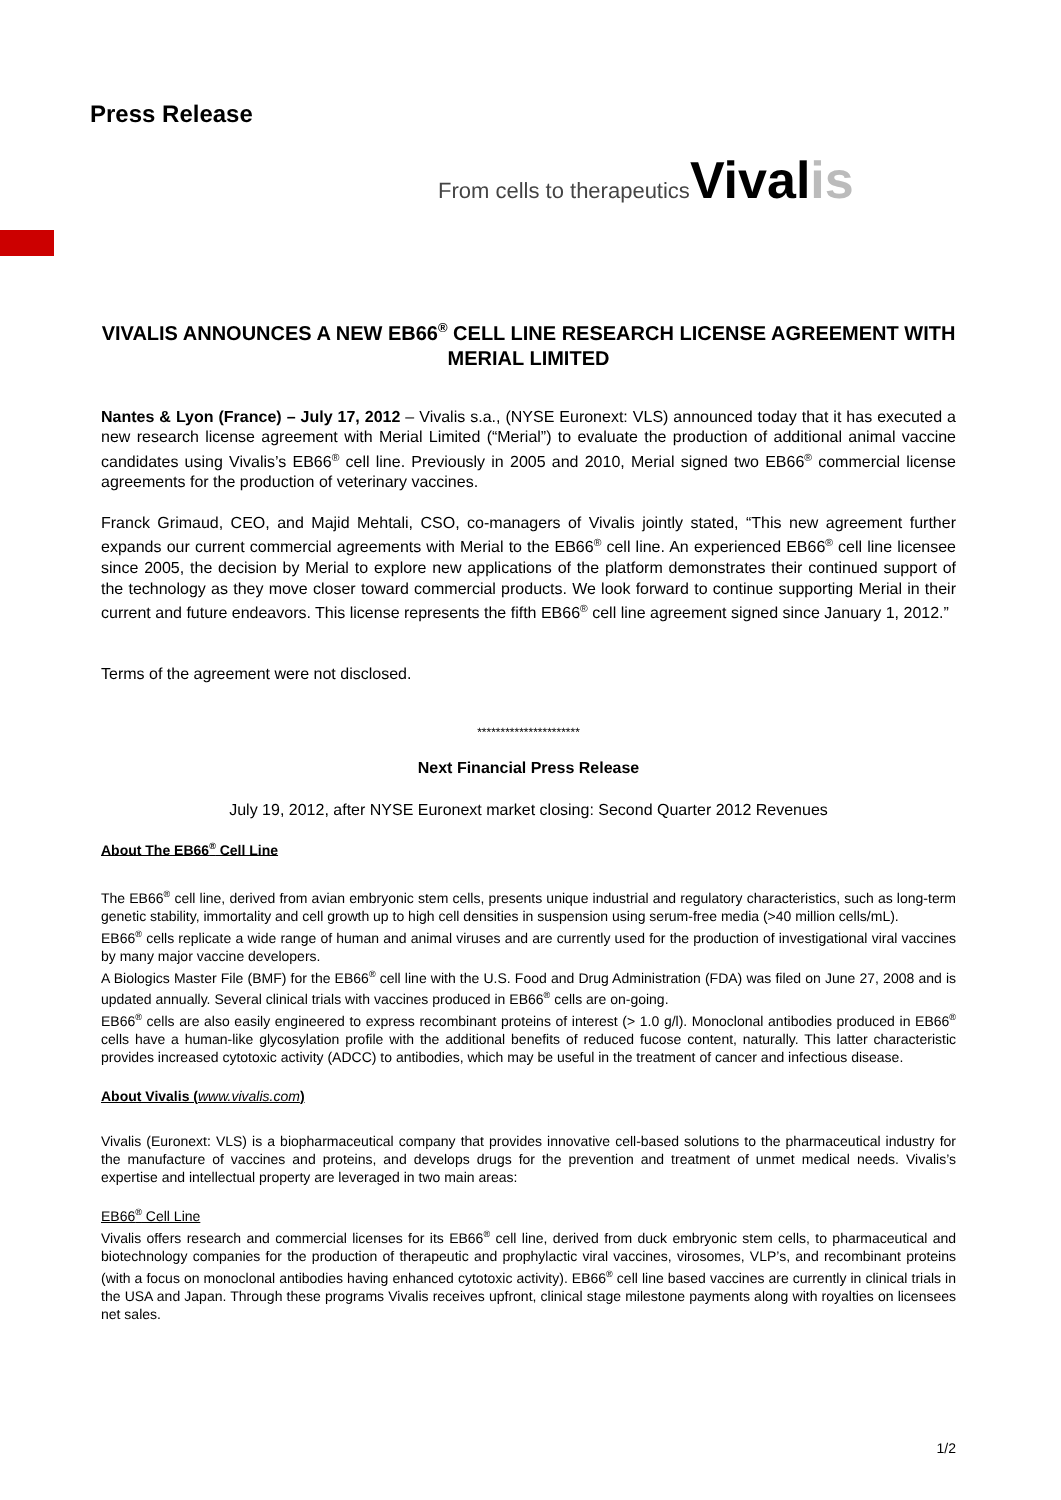Press Release
From cells to therapeutics Vivalis
VIVALIS ANNOUNCES A NEW EB66<sup>®</sup> CELL LINE RESEARCH LICENSE AGREEMENT WITH MERIAL LIMITED
Nantes & Lyon (France) – July 17, 2012 – Vivalis s.a., (NYSE Euronext: VLS) announced today that it has executed a new research license agreement with Merial Limited (“Merial”) to evaluate the production of additional animal vaccine candidates using Vivalis’s EB66<sup>®</sup> cell line. Previously in 2005 and 2010, Merial signed two EB66<sup>®</sup> commercial license agreements for the production of veterinary vaccines.
Franck Grimaud, CEO, and Majid Mehtali, CSO, co-managers of Vivalis jointly stated, “This new agreement further expands our current commercial agreements with Merial to the EB66<sup>®</sup> cell line. An experienced EB66<sup>®</sup> cell line licensee since 2005, the decision by Merial to explore new applications of the platform demonstrates their continued support of the technology as they move closer toward commercial products. We look forward to continue supporting Merial in their current and future endeavors. This license represents the fifth EB66<sup>®</sup> cell line agreement signed since January 1, 2012.”
Terms of the agreement were not disclosed.
**********************
Next Financial Press Release
July 19, 2012, after NYSE Euronext market closing: Second Quarter 2012 Revenues
About The EB66<sup>®</sup> Cell Line
The EB66<sup>®</sup> cell line, derived from avian embryonic stem cells, presents unique industrial and regulatory characteristics, such as long-term genetic stability, immortality and cell growth up to high cell densities in suspension using serum-free media (>40 million cells/mL).
EB66<sup>®</sup> cells replicate a wide range of human and animal viruses and are currently used for the production of investigational viral vaccines by many major vaccine developers.
A Biologics Master File (BMF) for the EB66<sup>®</sup> cell line with the U.S. Food and Drug Administration (FDA) was filed on June 27, 2008 and is updated annually. Several clinical trials with vaccines produced in EB66<sup>®</sup> cells are on-going.
EB66<sup>®</sup> cells are also easily engineered to express recombinant proteins of interest (> 1.0 g/l). Monoclonal antibodies produced in EB66<sup>®</sup> cells have a human-like glycosylation profile with the additional benefits of reduced fucose content, naturally. This latter characteristic provides increased cytotoxic activity (ADCC) to antibodies, which may be useful in the treatment of cancer and infectious disease.
About Vivalis (www.vivalis.com)
Vivalis (Euronext: VLS) is a biopharmaceutical company that provides innovative cell-based solutions to the pharmaceutical industry for the manufacture of vaccines and proteins, and develops drugs for the prevention and treatment of unmet medical needs. Vivalis’s expertise and intellectual property are leveraged in two main areas:
EB66<sup>®</sup> Cell Line
Vivalis offers research and commercial licenses for its EB66<sup>®</sup> cell line, derived from duck embryonic stem cells, to pharmaceutical and biotechnology companies for the production of therapeutic and prophylactic viral vaccines, virosomes, VLP’s, and recombinant proteins (with a focus on monoclonal antibodies having enhanced cytotoxic activity). EB66<sup>®</sup> cell line based vaccines are currently in clinical trials in the USA and Japan. Through these programs Vivalis receives upfront, clinical stage milestone payments along with royalties on licensees net sales.
1/2